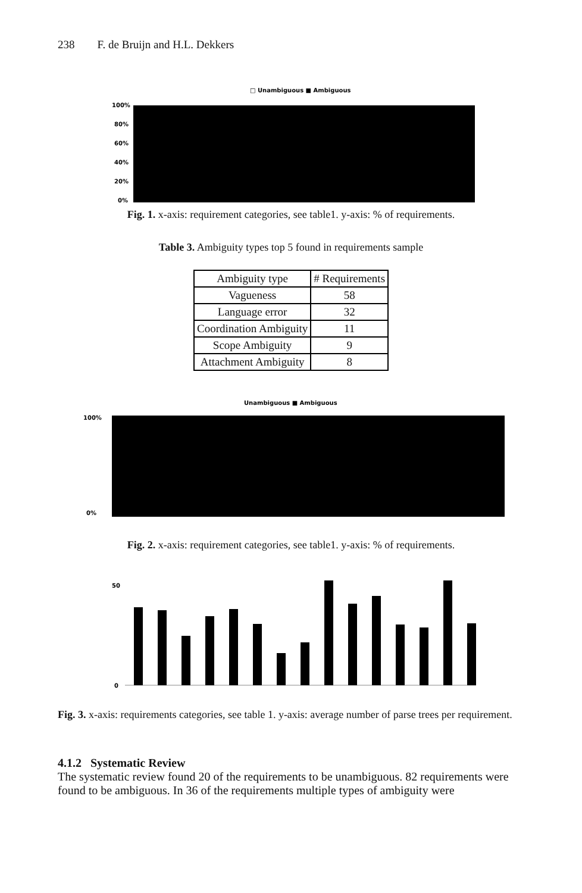238 F. de Bruijn and H.L. Dekkers
□ Unambiguous ■ Ambiguous
100%
80%
60%
40%
20%
0%
Fig. 1. x-axis: requirement categories, see table1. y-axis: % of requirements.
Table 3. Ambiguity types top 5 found in requirements sample
| Ambiguity type | # Requirements |
| Vagueness | 58 |
| Language error | 32 |
| Coordination Ambiguity | 11 |
| Scope Ambiguity | 9 |
| Attachment Ambiguity | 8 |
Unambiguous ■ Ambiguous
100%
0%
Fig. 2. x-axis: requirement categories, see table1. y-axis: % of requirements.
50
0
Fig. 3. x-axis: requirements categories, see table 1. y-axis: average number of parse trees per requirement.
4.1.2 Systematic Review
The systematic review found 20 of the requirements to be unambiguous. 82 requirements were found to be ambiguous. In 36 of the requirements multiple types of ambiguity were